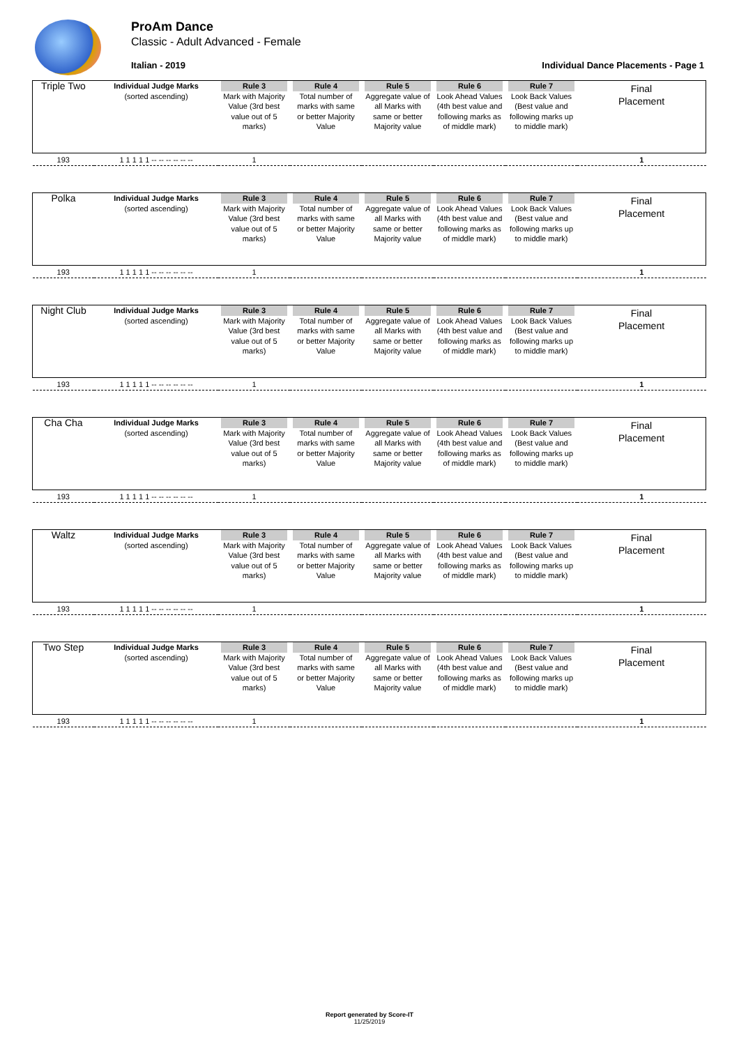ProAm Dance
Classic - Adult Advanced - Female
Italian - 2019
Individual Dance Placements - Page 1
| Triple Two | Individual Judge Marks (sorted ascending) | Rule 3 Mark with Majority Value (3rd best value out of 5 marks) | Rule 4 Total number of marks with same or better Majority Value | Rule 5 Aggregate value of all Marks with same or better Majority value | Rule 6 Look Ahead Values (4th best value and following marks as of middle mark) | Rule 7 Look Back Values (Best value and following marks up to middle mark) | Final Placement |
| --- | --- | --- | --- | --- | --- | --- | --- |
| 193 | 1 1 1 1 1 -- -- -- -- -- -- | 1 | | | | | 1 |
| Polka | Individual Judge Marks (sorted ascending) | Rule 3 Mark with Majority Value (3rd best value out of 5 marks) | Rule 4 Total number of marks with same or better Majority Value | Rule 5 Aggregate value of all Marks with same or better Majority value | Rule 6 Look Ahead Values (4th best value and following marks as of middle mark) | Rule 7 Look Back Values (Best value and following marks up to middle mark) | Final Placement |
| --- | --- | --- | --- | --- | --- | --- | --- |
| 193 | 1 1 1 1 1 -- -- -- -- -- -- | 1 | | | | | 1 |
| Night Club | Individual Judge Marks (sorted ascending) | Rule 3 Mark with Majority Value (3rd best value out of 5 marks) | Rule 4 Total number of marks with same or better Majority Value | Rule 5 Aggregate value of all Marks with same or better Majority value | Rule 6 Look Ahead Values (4th best value and following marks as of middle mark) | Rule 7 Look Back Values (Best value and following marks up to middle mark) | Final Placement |
| --- | --- | --- | --- | --- | --- | --- | --- |
| 193 | 1 1 1 1 1 -- -- -- -- -- -- | 1 | | | | | 1 |
| Cha Cha | Individual Judge Marks (sorted ascending) | Rule 3 Mark with Majority Value (3rd best value out of 5 marks) | Rule 4 Total number of marks with same or better Majority Value | Rule 5 Aggregate value of all Marks with same or better Majority value | Rule 6 Look Ahead Values (4th best value and following marks as of middle mark) | Rule 7 Look Back Values (Best value and following marks up to middle mark) | Final Placement |
| --- | --- | --- | --- | --- | --- | --- | --- |
| 193 | 1 1 1 1 1 -- -- -- -- -- -- | 1 | | | | | 1 |
| Waltz | Individual Judge Marks (sorted ascending) | Rule 3 Mark with Majority Value (3rd best value out of 5 marks) | Rule 4 Total number of marks with same or better Majority Value | Rule 5 Aggregate value of all Marks with same or better Majority value | Rule 6 Look Ahead Values (4th best value and following marks as of middle mark) | Rule 7 Look Back Values (Best value and following marks up to middle mark) | Final Placement |
| --- | --- | --- | --- | --- | --- | --- | --- |
| 193 | 1 1 1 1 1 -- -- -- -- -- -- | 1 | | | | | 1 |
| Two Step | Individual Judge Marks (sorted ascending) | Rule 3 Mark with Majority Value (3rd best value out of 5 marks) | Rule 4 Total number of marks with same or better Majority Value | Rule 5 Aggregate value of all Marks with same or better Majority value | Rule 6 Look Ahead Values (4th best value and following marks as of middle mark) | Rule 7 Look Back Values (Best value and following marks up to middle mark) | Final Placement |
| --- | --- | --- | --- | --- | --- | --- | --- |
| 193 | 1 1 1 1 1 -- -- -- -- -- -- | 1 | | | | | 1 |
Report generated by Score-IT
11/25/2019